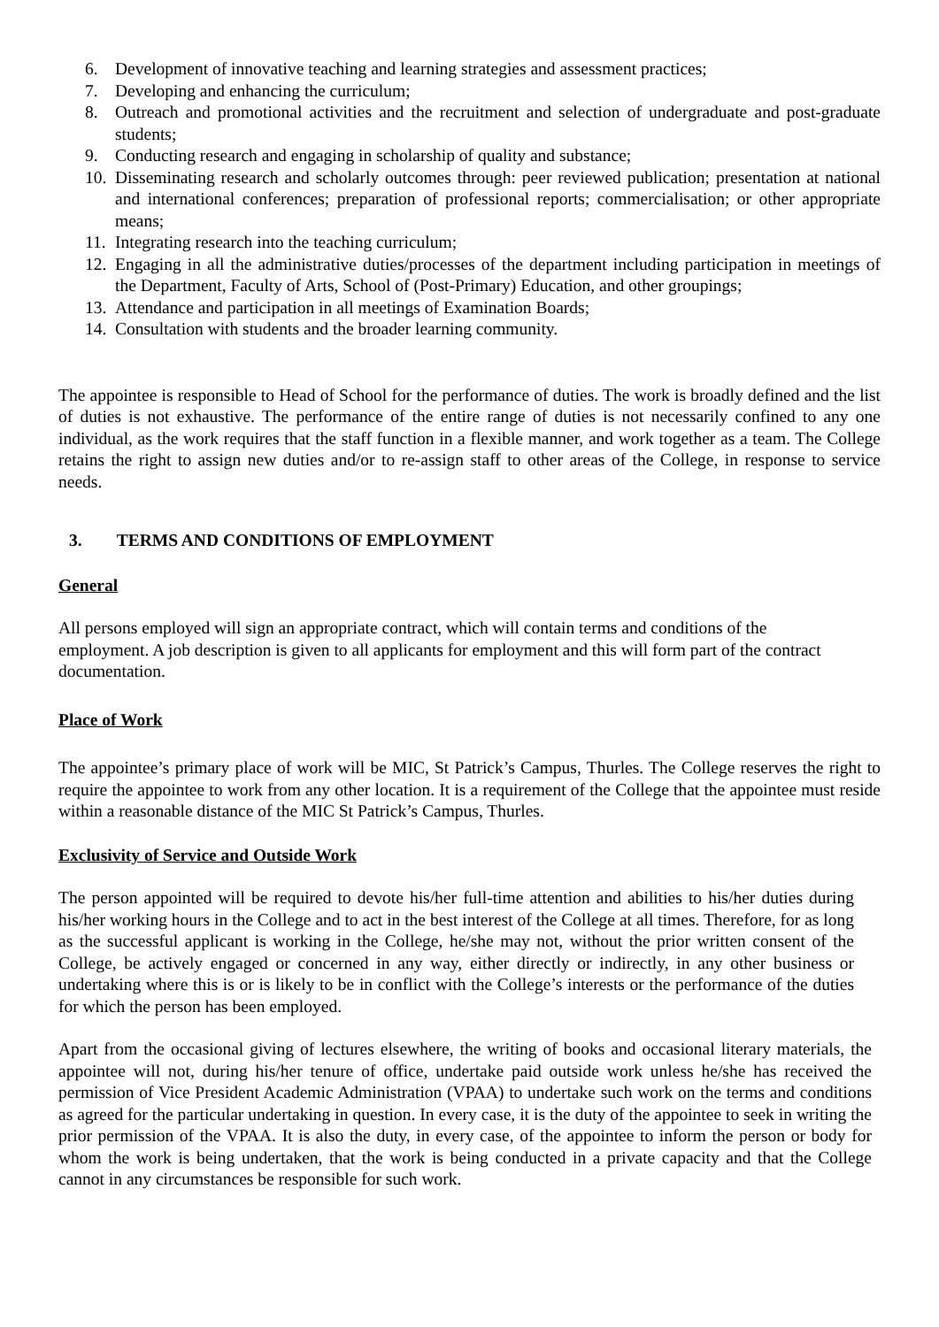6. Development of innovative teaching and learning strategies and assessment practices;
7. Developing and enhancing the curriculum;
8. Outreach and promotional activities and the recruitment and selection of undergraduate and post-graduate students;
9. Conducting research and engaging in scholarship of quality and substance;
10. Disseminating research and scholarly outcomes through: peer reviewed publication; presentation at national and international conferences; preparation of professional reports; commercialisation; or other appropriate means;
11. Integrating research into the teaching curriculum;
12. Engaging in all the administrative duties/processes of the department including participation in meetings of the Department, Faculty of Arts, School of (Post-Primary) Education, and other groupings;
13. Attendance and participation in all meetings of Examination Boards;
14. Consultation with students and the broader learning community.
The appointee is responsible to Head of School for the performance of duties. The work is broadly defined and the list of duties is not exhaustive. The performance of the entire range of duties is not necessarily confined to any one individual, as the work requires that the staff function in a flexible manner, and work together as a team. The College retains the right to assign new duties and/or to re-assign staff to other areas of the College, in response to service needs.
3. TERMS AND CONDITIONS OF EMPLOYMENT
General
All persons employed will sign an appropriate contract, which will contain terms and conditions of the employment. A job description is given to all applicants for employment and this will form part of the contract documentation.
Place of Work
The appointee’s primary place of work will be MIC, St Patrick’s Campus, Thurles. The College reserves the right to require the appointee to work from any other location. It is a requirement of the College that the appointee must reside within a reasonable distance of the MIC St Patrick’s Campus, Thurles.
Exclusivity of Service and Outside Work
The person appointed will be required to devote his/her full-time attention and abilities to his/her duties during his/her working hours in the College and to act in the best interest of the College at all times. Therefore, for as long as the successful applicant is working in the College, he/she may not, without the prior written consent of the College, be actively engaged or concerned in any way, either directly or indirectly, in any other business or undertaking where this is or is likely to be in conflict with the College’s interests or the performance of the duties for which the person has been employed.
Apart from the occasional giving of lectures elsewhere, the writing of books and occasional literary materials, the appointee will not, during his/her tenure of office, undertake paid outside work unless he/she has received the permission of Vice President Academic Administration (VPAA) to undertake such work on the terms and conditions as agreed for the particular undertaking in question. In every case, it is the duty of the appointee to seek in writing the prior permission of the VPAA. It is also the duty, in every case, of the appointee to inform the person or body for whom the work is being undertaken, that the work is being conducted in a private capacity and that the College cannot in any circumstances be responsible for such work.